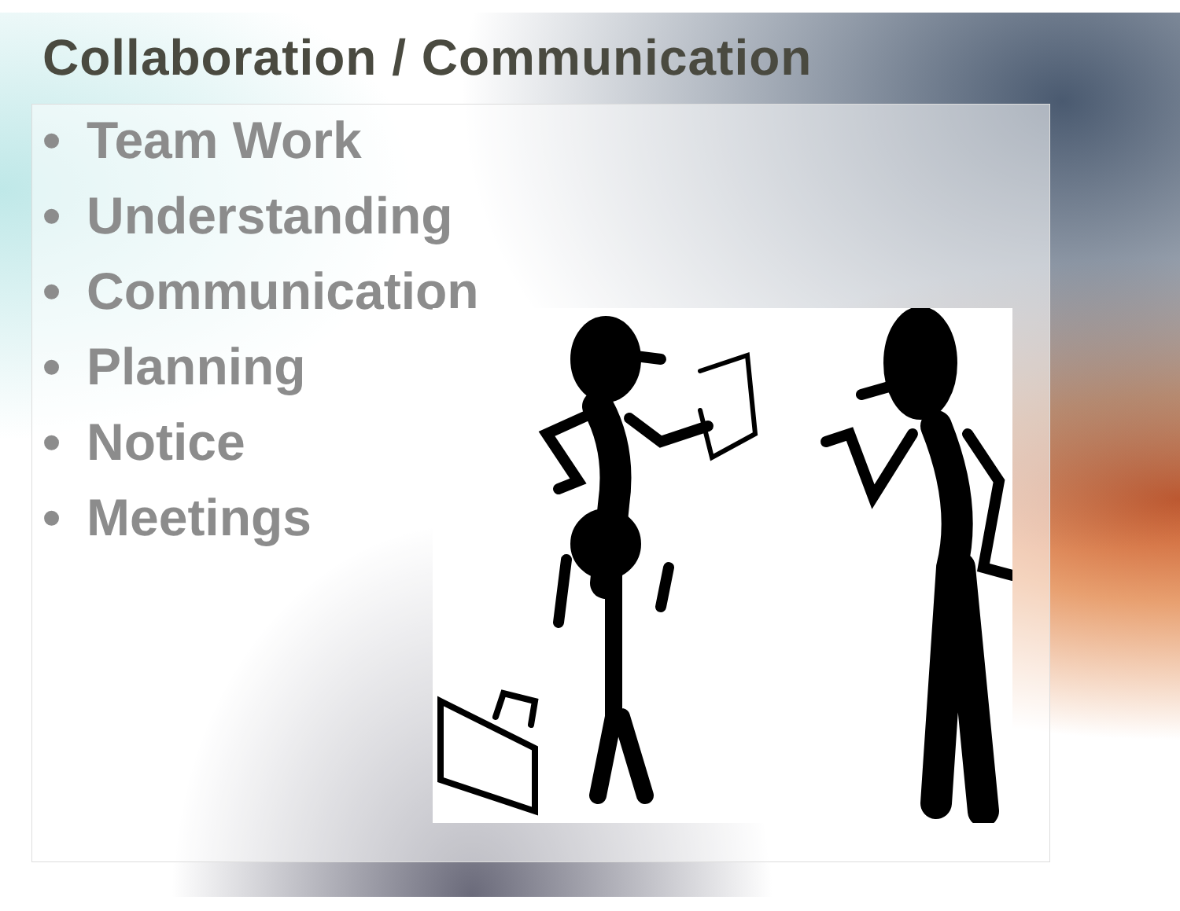Collaboration / Communication
• Team Work
• Understanding
• Communication
• Planning
• Notice
• Meetings